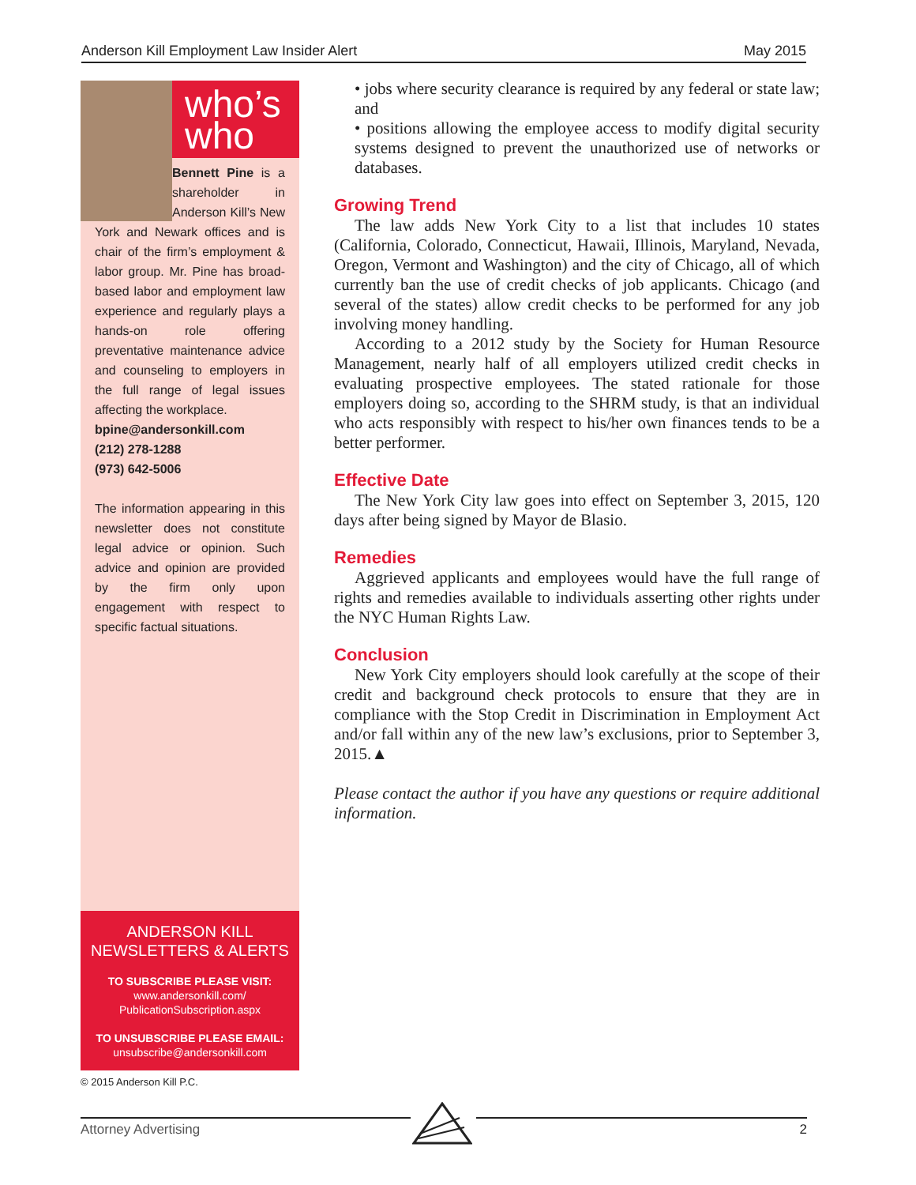Anderson Kill Employment Law Insider Alert May 2015
who’s
who
Bennett Pine is a shareholder in Anderson Kill’s New York and Newark offices and is chair of the firm’s employment & labor group. Mr. Pine has broad-based labor and employment law experience and regularly plays a hands-on role offering preventative maintenance advice and counseling to employers in the full range of legal issues affecting the workplace.
bpine@andersonkill.com
(212) 278-1288
(973) 642-5006
The information appearing in this newsletter does not constitute legal advice or opinion. Such advice and opinion are provided by the firm only upon engagement with respect to specific factual situations.
ANDERSON KILL
NEWSLETTERS & ALERTS
TO SUBSCRIBE PLEASE VISIT:
www.andersonkill.com/
PublicationSubscription.aspx
TO UNSUBSCRIBE PLEASE EMAIL:
unsubscribe@andersonkill.com
© 2015 Anderson Kill P.C.
• jobs where security clearance is required by any federal or state law; and
• positions allowing the employee access to modify digital security systems designed to prevent the unauthorized use of networks or databases.
Growing Trend
The law adds New York City to a list that includes 10 states (California, Colorado, Connecticut, Hawaii, Illinois, Maryland, Nevada, Oregon, Vermont and Washington) and the city of Chicago, all of which currently ban the use of credit checks of job applicants. Chicago (and several of the states) allow credit checks to be performed for any job involving money handling.
According to a 2012 study by the Society for Human Resource Management, nearly half of all employers utilized credit checks in evaluating prospective employees. The stated rationale for those employers doing so, according to the SHRM study, is that an individual who acts responsibly with respect to his/her own finances tends to be a better performer.
Effective Date
The New York City law goes into effect on September 3, 2015, 120 days after being signed by Mayor de Blasio.
Remedies
Aggrieved applicants and employees would have the full range of rights and remedies available to individuals asserting other rights under the NYC Human Rights Law.
Conclusion
New York City employers should look carefully at the scope of their credit and background check protocols to ensure that they are in compliance with the Stop Credit in Discrimination in Employment Act and/or fall within any of the new law’s exclusions, prior to September 3, 2015.▲
Please contact the author if you have any questions or require additional information.
Attorney Advertising 2